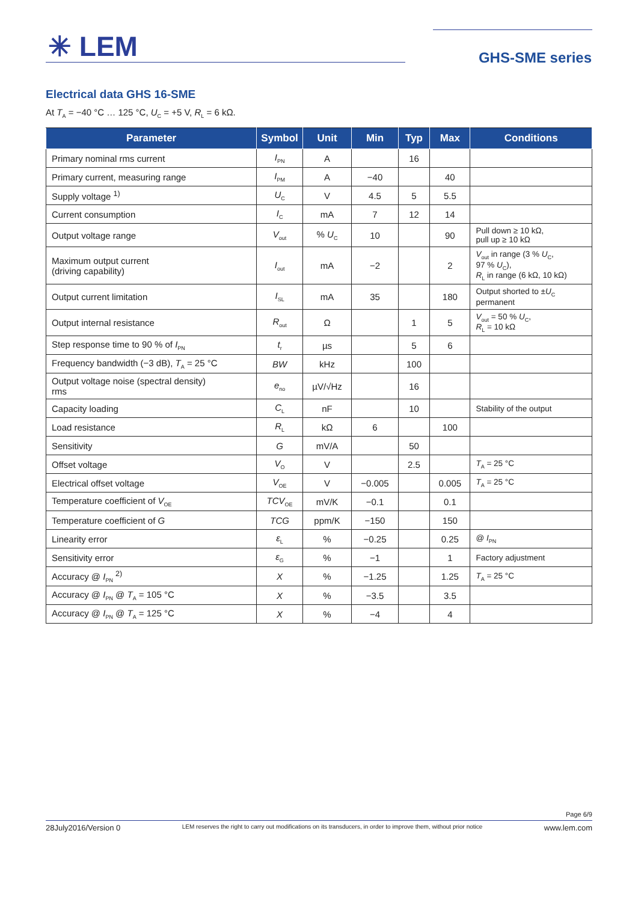✳ LEM GHS-SME series
Electrical data GHS 16-SME
At T<sub>A</sub> = −40 °C … 125 °C, U<sub>C</sub> = +5 V, R<sub>L</sub> = 6 kΩ.
| Parameter | Symbol | Unit | Min | Typ | Max | Conditions |
| --- | --- | --- | --- | --- | --- | --- |
| Primary nominal rms current | I<sub>PN</sub> | A | | 16 | | |
| Primary current, measuring range | I<sub>PM</sub> | A | −40 | | 40 | |
| Supply voltage <sup>1)</sup> | U<sub>C</sub> | V | 4.5 | 5 | 5.5 | |
| Current consumption | I<sub>C</sub> | mA | 7 | 12 | 14 | |
| Output voltage range | V<sub>out</sub> | % U<sub>C</sub> | 10 | | 90 | Pull down ≥ 10 kΩ, pull up ≥ 10 kΩ |
| Maximum output current (driving capability) | I<sub>out</sub> | mA | −2 | | 2 | V<sub>out</sub> in range (3 % U<sub>C</sub>, 97 % U<sub>C</sub>), R<sub>L</sub> in range (6 kΩ, 10 kΩ) |
| Output current limitation | I<sub>SL</sub> | mA | 35 | | 180 | Output shorted to ± U<sub>C</sub> permanent |
| Output internal resistance | R<sub>out</sub> | Ω | | 1 | 5 | V<sub>out</sub> = 50 % U<sub>C</sub>, R<sub>L</sub> = 10 kΩ |
| Step response time to 90 % of I<sub>PN</sub> | t<sub>r</sub> | µs | | 5 | 6 | |
| Frequency bandwidth (−3 dB), T<sub>A</sub> = 25 °C | BW | kHz | | 100 | | |
| Output voltage noise (spectral density) rms | e<sub>no</sub> | µV/√Hz | | 16 | | |
| Capacity loading | C<sub>L</sub> | nF | | 10 | | Stability of the output |
| Load resistance | R<sub>L</sub> | kΩ | 6 | | 100 | |
| Sensitivity | G | mV/A | | 50 | | |
| Offset voltage | V<sub>O</sub> | V | | 2.5 | | T<sub>A</sub> = 25 °C |
| Electrical offset voltage | V<sub>OE</sub> | V | −0.005 | | 0.005 | T<sub>A</sub> = 25 °C |
| Temperature coefficient of V<sub>OE</sub> | TCV<sub>OE</sub> | mV/K | −0.1 | | 0.1 | |
| Temperature coefficient of G | TCG | ppm/K | −150 | | 150 | |
| Linearity error | ε<sub>L</sub> | % | −0.25 | | 0.25 | @ I<sub>PN</sub> |
| Sensitivity error | ε<sub>G</sub> | % | −1 | | 1 | Factory adjustment |
| Accuracy @ I<sub>PN</sub> <sup>2)</sup> | X | % | −1.25 | | 1.25 | T<sub>A</sub> = 25 °C |
| Accuracy @ I<sub>PN</sub> @ T<sub>A</sub> = 105 °C | X | % | −3.5 | | 3.5 | |
| Accuracy @ I<sub>PN</sub> @ T<sub>A</sub> = 125 °C | X | % | −4 | | 4 | |
Page 6/9
28July2016/Version 0 LEM reserves the right to carry out modifications on its transducers, in order to improve them, without prior notice www.lem.com